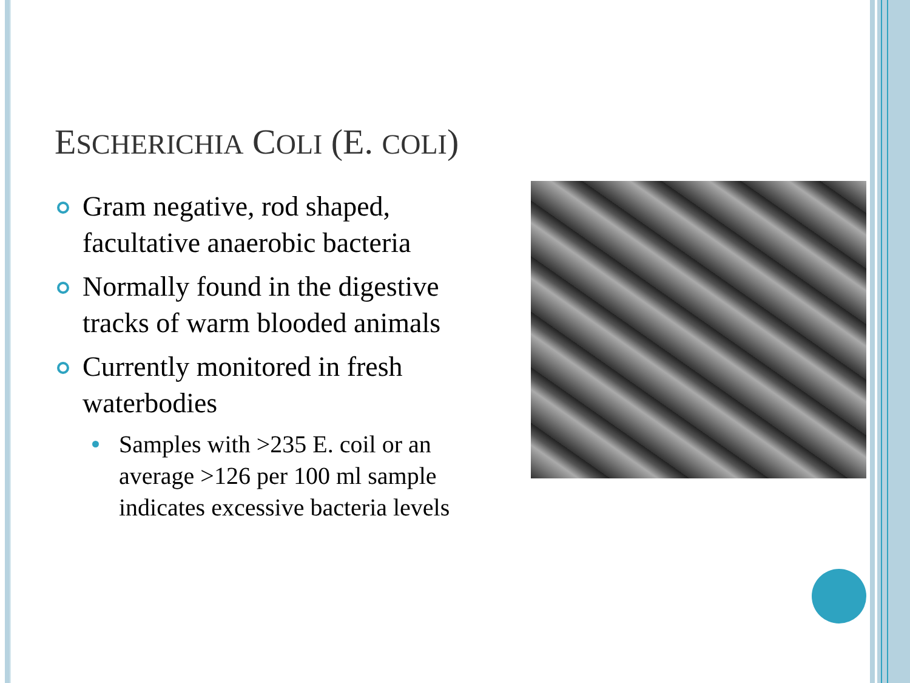ESCHERICHIA COLI (E. COLI)
Gram negative, rod shaped, facultative anaerobic bacteria
Normally found in the digestive tracks of warm blooded animals
Currently monitored in fresh waterbodies
Samples with >235 E. coil or an average >126 per 100 ml sample indicates excessive bacteria levels